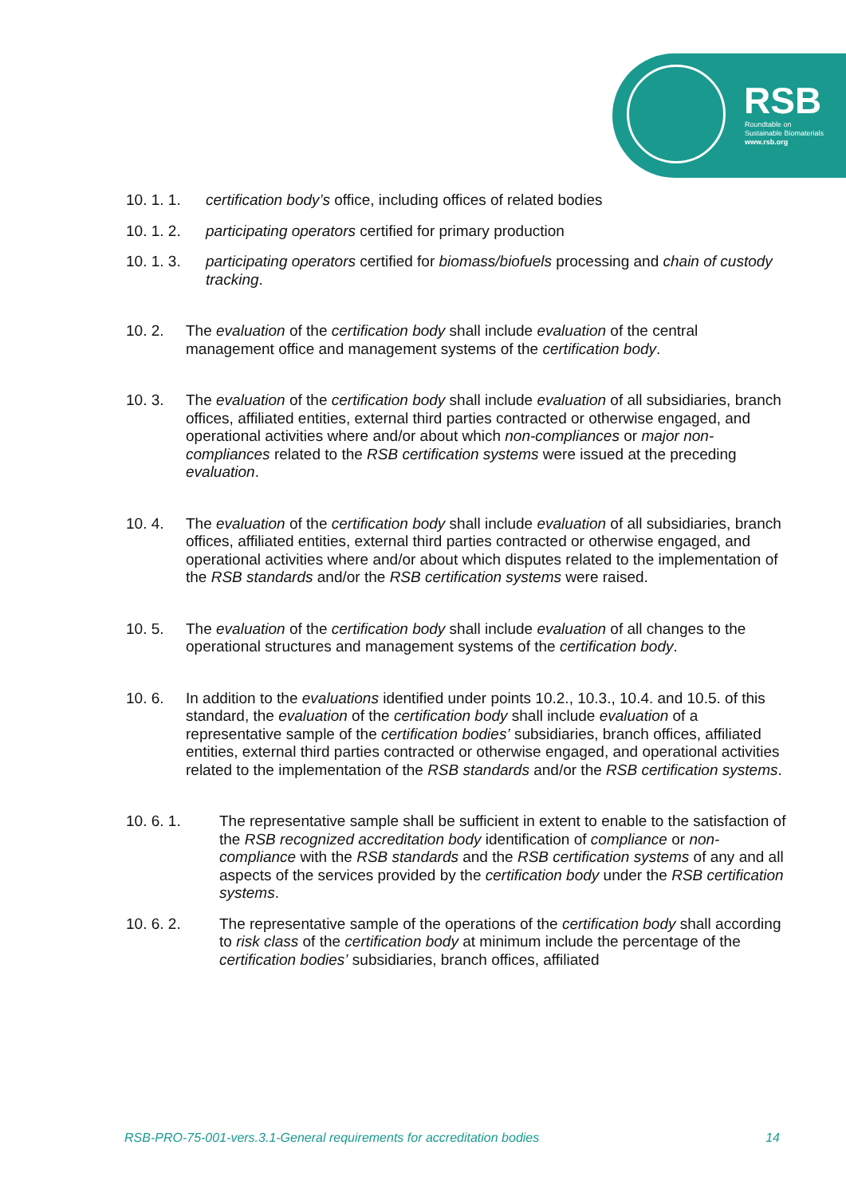RSB
Roundtable on
Sustainable Biomaterials
www.rsb.org
10. 1. 1. certification body’s office, including offices of related bodies
10. 1. 2. participating operators certified for primary production
10. 1. 3. participating operators certified for biomass/biofuels processing and chain of custody tracking.
10. 2. The evaluation of the certification body shall include evaluation of the central management office and management systems of the certification body.
10. 3. The evaluation of the certification body shall include evaluation of all subsidiaries, branch offices, affiliated entities, external third parties contracted or otherwise engaged, and operational activities where and/or about which non-compliances or major non-compliances related to the RSB certification systems were issued at the preceding evaluation.
10. 4. The evaluation of the certification body shall include evaluation of all subsidiaries, branch offices, affiliated entities, external third parties contracted or otherwise engaged, and operational activities where and/or about which disputes related to the implementation of the RSB standards and/or the RSB certification systems were raised.
10. 5. The evaluation of the certification body shall include evaluation of all changes to the operational structures and management systems of the certification body.
10. 6. In addition to the evaluations identified under points 10.2., 10.3., 10.4. and 10.5. of this standard, the evaluation of the certification body shall include evaluation of a representative sample of the certification bodies’ subsidiaries, branch offices, affiliated entities, external third parties contracted or otherwise engaged, and operational activities related to the implementation of the RSB standards and/or the RSB certification systems.
10. 6. 1. The representative sample shall be sufficient in extent to enable to the satisfaction of the RSB recognized accreditation body identification of compliance or non-compliance with the RSB standards and the RSB certification systems of any and all aspects of the services provided by the certification body under the RSB certification systems.
10. 6. 2. The representative sample of the operations of the certification body shall according to risk class of the certification body at minimum include the percentage of the certification bodies’ subsidiaries, branch offices, affiliated
RSB-PRO-75-001-vers.3.1-General requirements for accreditation bodies 14